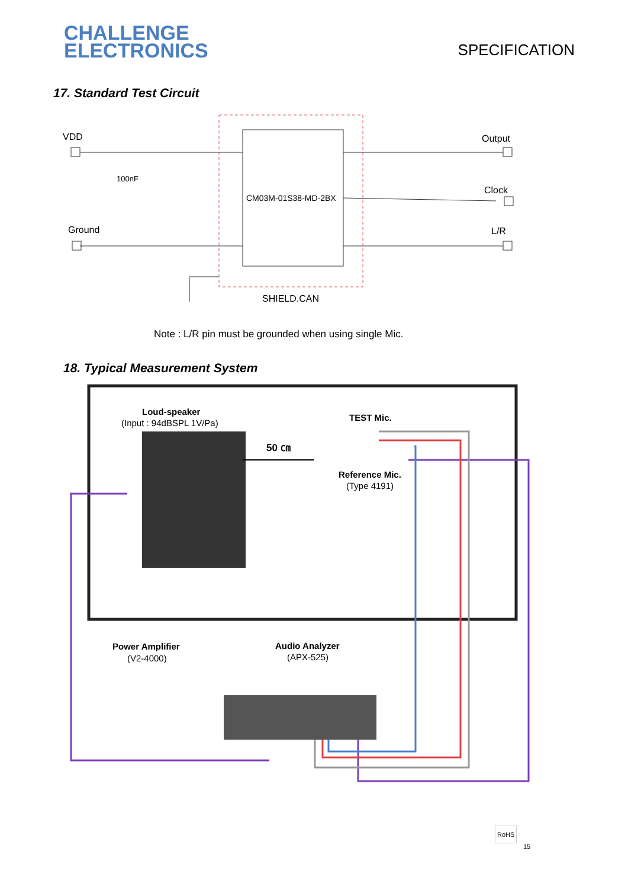CHALLENGE
ELECTRONICS
SPECIFICATION
17. Standard Test Circuit
VDD
100nF
Ground
Output
Clock
L/R
CM03M-01S38-MD-2BX
SHIELD.CAN
Note : L/R pin must be grounded when using single Mic.
18. Typical Measurement System
Loud-speaker
(Input : 94dBSPL 1V/Pa)
TEST Mic.
50 ㎝
Reference Mic.
(Type 4191)
Power Amplifier
(V2-4000)
Audio Analyzer
(APX-525)
RoHS
15